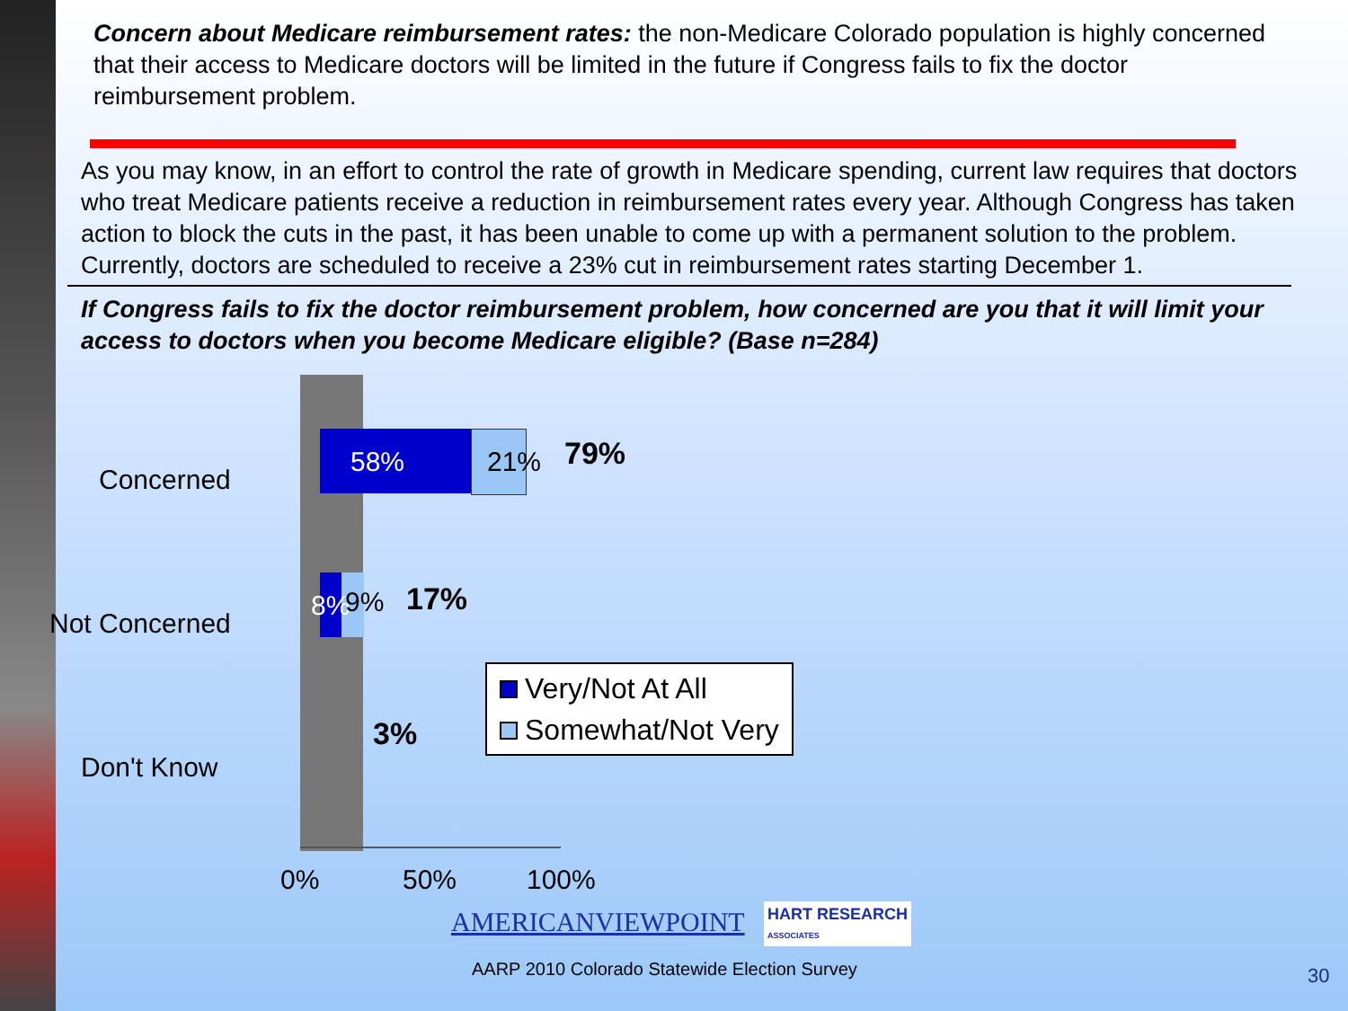Concern about Medicare reimbursement rates: the non-Medicare Colorado population is highly concerned that their access to Medicare doctors will be limited in the future if Congress fails to fix the doctor reimbursement problem.
As you may know, in an effort to control the rate of growth in Medicare spending, current law requires that doctors who treat Medicare patients receive a reduction in reimbursement rates every year. Although Congress has taken action to block the cuts in the past, it has been unable to come up with a permanent solution to the problem. Currently, doctors are scheduled to receive a 23% cut in reimbursement rates starting December 1.
If Congress fails to fix the doctor reimbursement problem, how concerned are you that it will limit your access to doctors when you become Medicare eligible? (Base n=284)
Concerned
58% 21% 79%
Not Concerned
8% 9% 17%
Don't Know
3%
Very/Not At All
Somewhat/Not Very
0% 50% 100%
AMERICANVIEWPOINT
HART RESEARCH
ASSOCIATES
AARP 2010 Colorado Statewide Election Survey
30